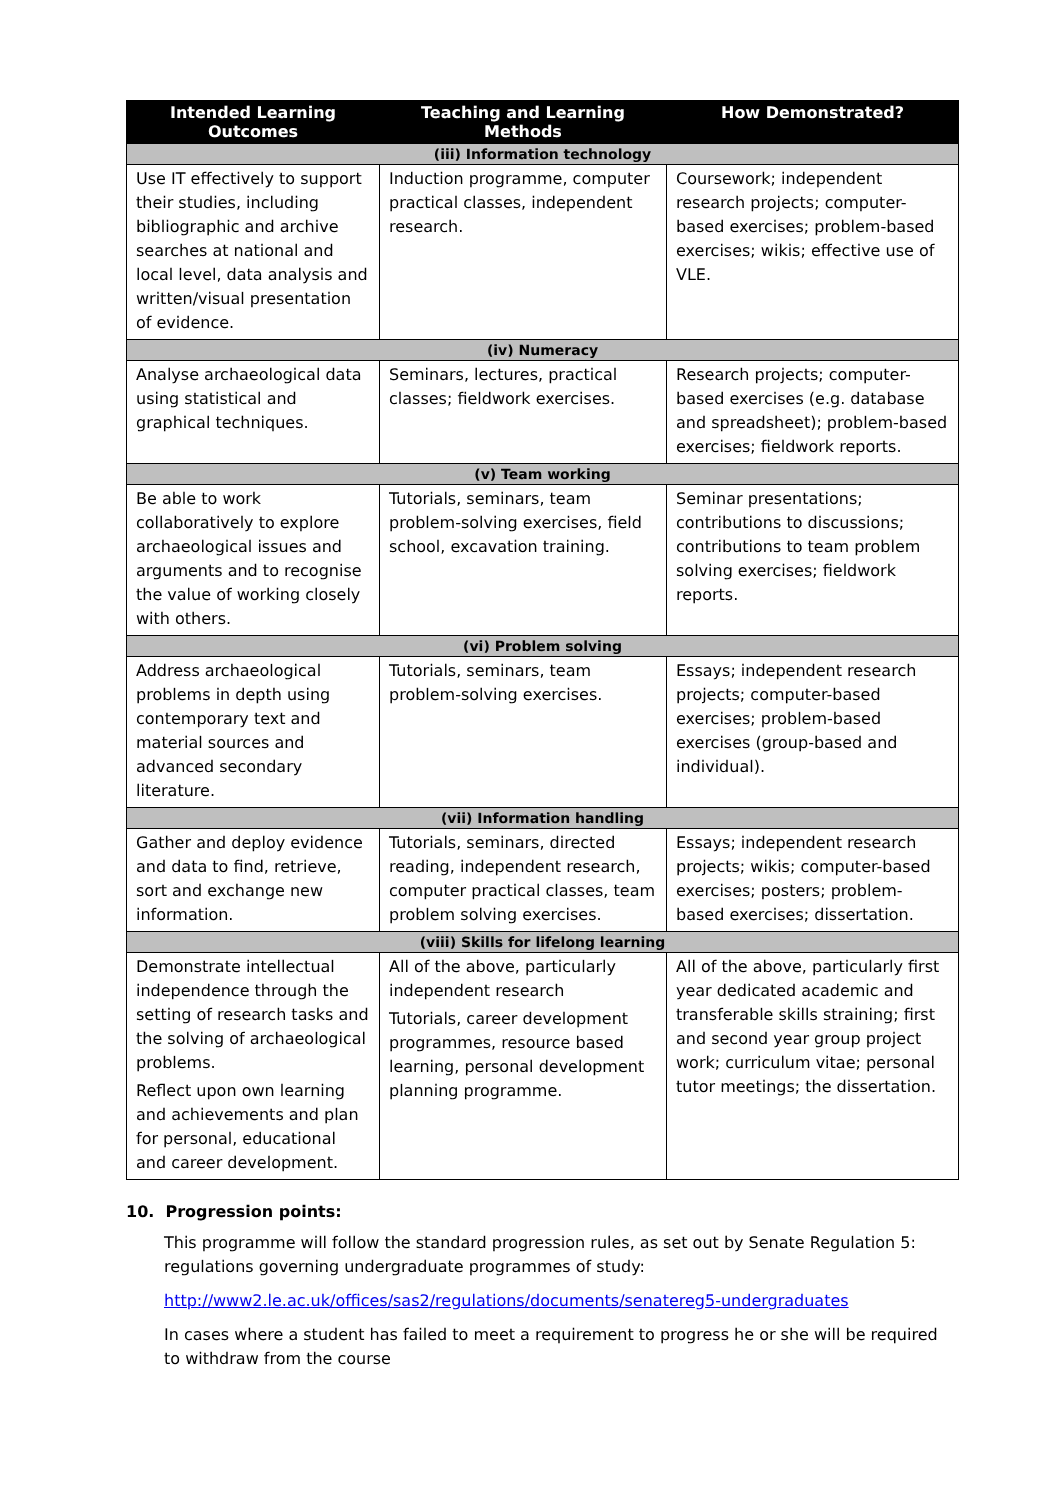| Intended Learning Outcomes | Teaching and Learning Methods | How Demonstrated? |
| --- | --- | --- |
| (iii) Information technology | | |
| Use IT effectively to support their studies, including bibliographic and archive searches at national and local level, data analysis and written/visual presentation of evidence. | Induction programme, computer practical classes, independent research. | Coursework; independent research projects; computer-based exercises; problem-based exercises; wikis; effective use of VLE. |
| (iv) Numeracy | | |
| Analyse archaeological data using statistical and graphical techniques. | Seminars, lectures, practical classes; fieldwork exercises. | Research projects; computer-based exercises (e.g. database and spreadsheet); problem-based exercises; fieldwork reports. |
| (v) Team working | | |
| Be able to work collaboratively to explore archaeological issues and arguments and to recognise the value of working closely with others. | Tutorials, seminars, team problem-solving exercises, field school, excavation training. | Seminar presentations; contributions to discussions; contributions to team problem solving exercises; fieldwork reports. |
| (vi) Problem solving | | |
| Address archaeological problems in depth using contemporary text and material sources and advanced secondary literature. | Tutorials, seminars, team problem-solving exercises. | Essays; independent research projects; computer-based exercises; problem-based exercises (group-based and individual). |
| (vii) Information handling | | |
| Gather and deploy evidence and data to find, retrieve, sort and exchange new information. | Tutorials, seminars, directed reading, independent research, computer practical classes, team problem solving exercises. | Essays; independent research projects; wikis; computer-based exercises; posters; problem-based exercises; dissertation. |
| (viii) Skills for lifelong learning | | |
| Demonstrate intellectual independence through the setting of research tasks and the solving of archaeological problems. Reflect upon own learning and achievements and plan for personal, educational and career development. | All of the above, particularly independent research Tutorials, career development programmes, resource based learning, personal development planning programme. | All of the above, particularly first year dedicated academic and transferable skills straining; first and second year group project work; curriculum vitae; personal tutor meetings; the dissertation. |
10. Progression points:
This programme will follow the standard progression rules, as set out by Senate Regulation 5: regulations governing undergraduate programmes of study:
http://www2.le.ac.uk/offices/sas2/regulations/documents/senatereg5-undergraduates
In cases where a student has failed to meet a requirement to progress he or she will be required to withdraw from the course